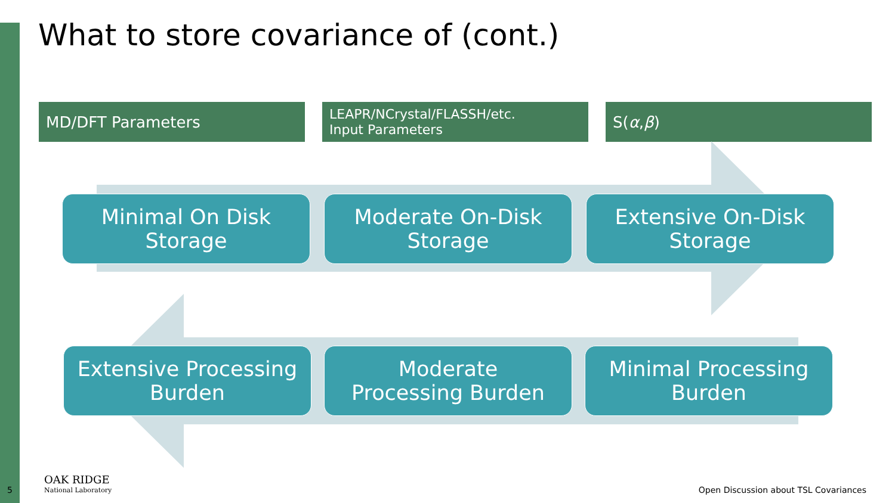What to store covariance of (cont.)
MD/DFT Parameters
LEAPR/NCrystal/FLASSH/etc.
Input Parameters
S(α, β)
Minimal On Disk
Storage
Moderate On-Disk
Storage
Extensive On-Disk
Storage
Extensive Processing
Burden
Moderate
Processing Burden
Minimal Processing
Burden
5
OAK RIDGE
National Laboratory
Open Discussion about TSL Covariances